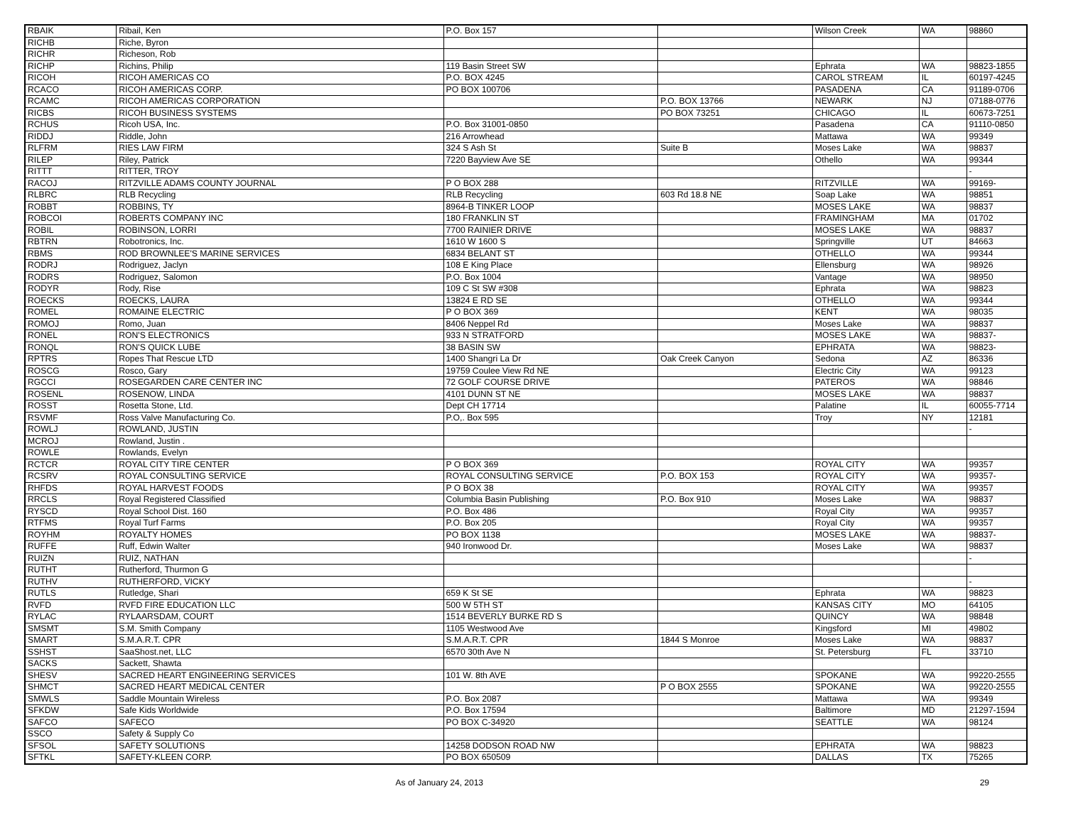| RBAIK | Ribail, Ken | P.O. Box 157 | | Wilson Creek | WA | 98860 |
| RICHB | Riche, Byron | | | | | |
| RICHR | Richeson, Rob | | | | | |
| RICHP | Richins, Philip | 119 Basin Street SW | | Ephrata | WA | 98823-1855 |
| RICOH | RICOH AMERICAS CO | P.O. BOX 4245 | | CAROL STREAM | IL | 60197-4245 |
| RCACO | RICOH AMERICAS CORP. | PO BOX 100706 | | PASADENA | CA | 91189-0706 |
| RCAMC | RICOH AMERICAS CORPORATION | | P.O. BOX 13766 | NEWARK | NJ | 07188-0776 |
| RICBS | RICOH BUSINESS SYSTEMS | | PO BOX 73251 | CHICAGO | IL | 60673-7251 |
| RCHUS | Ricoh USA, Inc. | P.O. Box 31001-0850 | | Pasadena | CA | 91110-0850 |
| RIDDJ | Riddle, John | 216 Arrowhead | | Mattawa | WA | 99349 |
| RLFRM | RIES LAW FIRM | 324 S Ash St | Suite B | Moses Lake | WA | 98837 |
| RILEP | Riley, Patrick | 7220 Bayview Ave SE | | Othello | WA | 99344 |
| RITTT | RITTER, TROY | | | | | - |
| RACOJ | RITZVILLE ADAMS COUNTY JOURNAL | P O BOX 288 | | RITZVILLE | WA | 99169- |
| RLBRC | RLB Recycling | RLB Recycling | 603 Rd 18.8 NE | Soap Lake | WA | 98851 |
| ROBBT | ROBBINS, TY | 8964-B TINKER LOOP | | MOSES LAKE | WA | 98837 |
| ROBCOI | ROBERTS COMPANY INC | 180 FRANKLIN ST | | FRAMINGHAM | MA | 01702 |
| ROBIL | ROBINSON, LORRI | 7700 RAINIER DRIVE | | MOSES LAKE | WA | 98837 |
| RBTRN | Robotronics, Inc. | 1610 W 1600 S | | Springville | UT | 84663 |
| RBMS | ROD BROWNLEE'S MARINE SERVICES | 6834 BELANT ST | | OTHELLO | WA | 99344 |
| RODRJ | Rodriguez, Jaclyn | 108 E King Place | | Ellensburg | WA | 98926 |
| RODRS | Rodriguez, Salomon | P.O. Box 1004 | | Vantage | WA | 98950 |
| RODYR | Rody, Rise | 109 C St SW #308 | | Ephrata | WA | 98823 |
| ROECKS | ROECKS, LAURA | 13824 E RD SE | | OTHELLO | WA | 99344 |
| ROMEL | ROMAINE ELECTRIC | P O BOX 369 | | KENT | WA | 98035 |
| ROMOJ | Romo, Juan | 8406 Neppel Rd | | Moses Lake | WA | 98837 |
| RONEL | RON'S ELECTRONICS | 933 N STRATFORD | | MOSES LAKE | WA | 98837- |
| RONQL | RON'S QUICK LUBE | 38 BASIN SW | | EPHRATA | WA | 98823- |
| RPTRS | Ropes That Rescue LTD | 1400 Shangri La Dr | Oak Creek Canyon | Sedona | AZ | 86336 |
| ROSCG | Rosco, Gary | 19759 Coulee View Rd NE | | Electric City | WA | 99123 |
| RGCCI | ROSEGARDEN CARE CENTER INC | 72 GOLF COURSE DRIVE | | PATEROS | WA | 98846 |
| ROSENL | ROSENOW, LINDA | 4101 DUNN ST NE | | MOSES LAKE | WA | 98837 |
| ROSST | Rosetta Stone, Ltd. | Dept CH 17714 | | Palatine | IL | 60055-7714 |
| RSVMF | Ross Valve Manufacturing Co. | P.O,. Box 595 | | Troy | NY | 12181 |
| ROWLJ | ROWLAND, JUSTIN | | | | | - |
| MCROJ | Rowland, Justin . | | | | | |
| ROWLE | Rowlands, Evelyn | | | | | |
| RCTCR | ROYAL CITY TIRE CENTER | P O BOX 369 | | ROYAL CITY | WA | 99357 |
| RCSRV | ROYAL CONSULTING SERVICE | ROYAL CONSULTING SERVICE | P.O. BOX 153 | ROYAL CITY | WA | 99357- |
| RHFDS | ROYAL HARVEST FOODS | P O BOX 38 | | ROYAL CITY | WA | 99357 |
| RRCLS | Royal Registered Classified | Columbia Basin Publishing | P.O. Box 910 | Moses Lake | WA | 98837 |
| RYSCD | Royal School Dist. 160 | P.O. Box 486 | | Royal City | WA | 99357 |
| RTFMS | Royal Turf Farms | P.O. Box 205 | | Royal City | WA | 99357 |
| ROYHM | ROYALTY HOMES | PO BOX 1138 | | MOSES LAKE | WA | 98837- |
| RUFFE | Ruff, Edwin Walter | 940 Ironwood Dr. | | Moses Lake | WA | 98837 |
| RUIZN | RUIZ, NATHAN | | | | | - |
| RUTHT | Rutherford, Thurmon G | | | | | |
| RUTHV | RUTHERFORD, VICKY | | | | | - |
| RUTLS | Rutledge, Shari | 659 K St SE | | Ephrata | WA | 98823 |
| RVFD | RVFD FIRE EDUCATION LLC | 500 W 5TH ST | | KANSAS CITY | MO | 64105 |
| RYLAC | RYLAARSDAM, COURT | 1514 BEVERLY BURKE RD S | | QUINCY | WA | 98848 |
| SMSMT | S.M. Smith Company | 1105 Westwood Ave | | Kingsford | MI | 49802 |
| SMART | S.M.A.R.T. CPR | S.M.A.R.T. CPR | 1844 S Monroe | Moses Lake | WA | 98837 |
| SSHST | SaaShost.net, LLC | 6570 30th Ave N | | St. Petersburg | FL | 33710 |
| SACKS | Sackett, Shawta | | | | | |
| SHESV | SACRED HEART ENGINEERING SERVICES | 101 W. 8th AVE | | SPOKANE | WA | 99220-2555 |
| SHMCT | SACRED HEART MEDICAL CENTER | | P O BOX 2555 | SPOKANE | WA | 99220-2555 |
| SMWLS | Saddle Mountain Wireless | P.O. Box 2087 | | Mattawa | WA | 99349 |
| SFKDW | Safe Kids Worldwide | P.O. Box 17594 | | Baltimore | MD | 21297-1594 |
| SAFCO | SAFECO | PO BOX C-34920 | | SEATTLE | WA | 98124 |
| SSCO | Safety & Supply Co | | | | | |
| SFSOL | SAFETY SOLUTIONS | 14258 DODSON ROAD NW | | EPHRATA | WA | 98823 |
| SFTKL | SAFETY-KLEEN CORP. | PO BOX 650509 | | DALLAS | TX | 75265 |
As of January 24, 2013 29